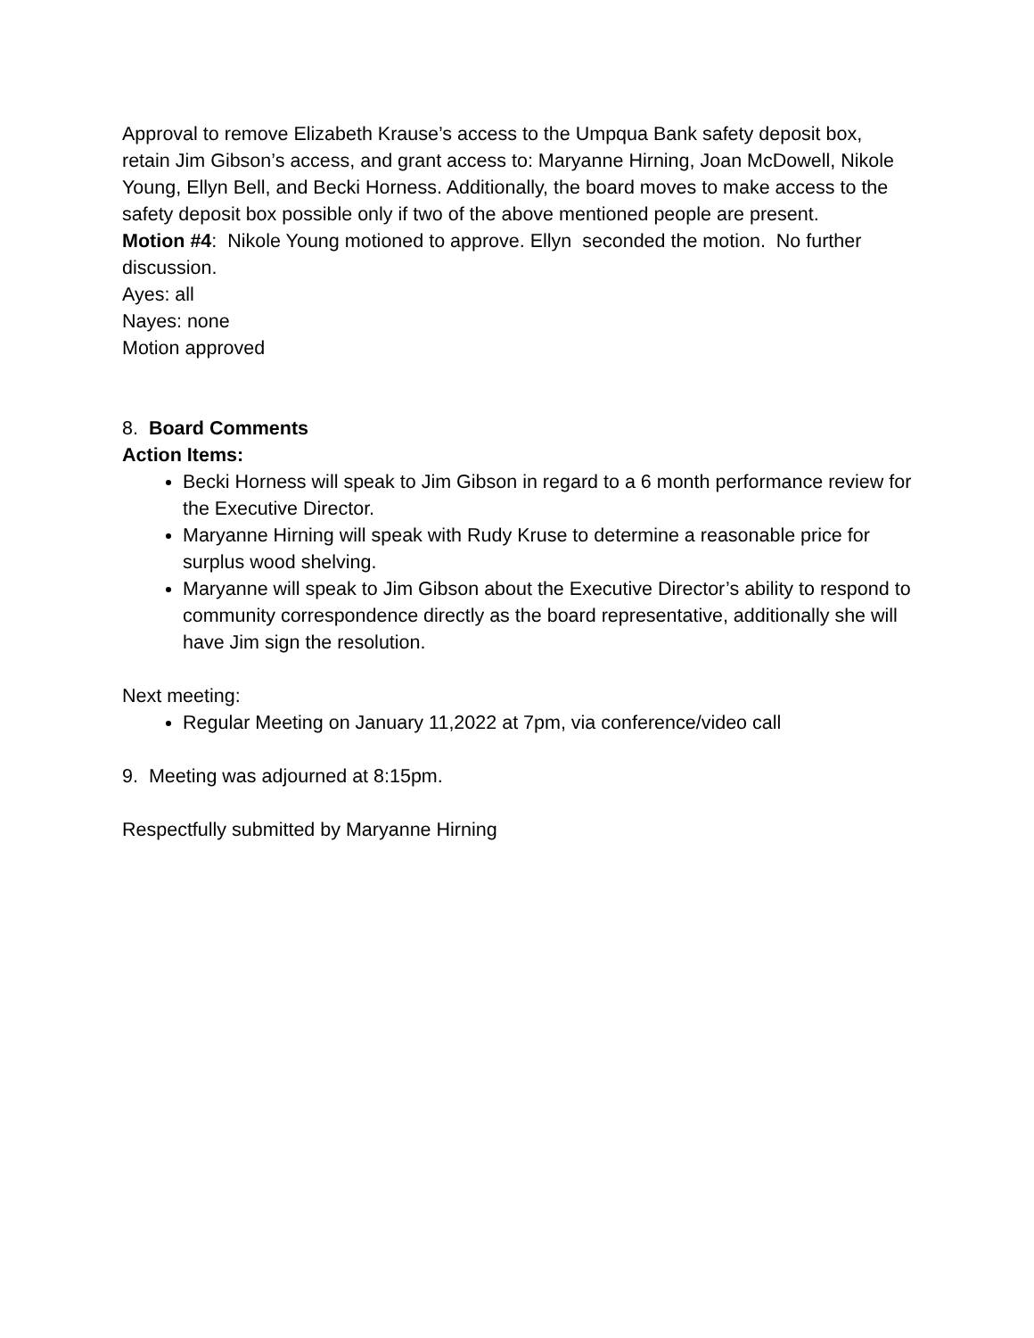Approval to remove Elizabeth Krause’s access to the Umpqua Bank safety deposit box, retain Jim Gibson’s access, and grant access to: Maryanne Hirning, Joan McDowell, Nikole Young, Ellyn Bell, and Becki Horness. Additionally, the board moves to make access to the safety deposit box possible only if two of the above mentioned people are present.
Motion #4: Nikole Young motioned to approve. Ellyn seconded the motion. No further discussion.
Ayes: all
Nayes: none
Motion approved
8. Board Comments
Action Items:
Becki Horness will speak to Jim Gibson in regard to a 6 month performance review for the Executive Director.
Maryanne Hirning will speak with Rudy Kruse to determine a reasonable price for surplus wood shelving.
Maryanne will speak to Jim Gibson about the Executive Director’s ability to respond to community correspondence directly as the board representative, additionally she will have Jim sign the resolution.
Next meeting:
Regular Meeting on January 11,2022 at 7pm, via conference/video call
9. Meeting was adjourned at 8:15pm.
Respectfully submitted by Maryanne Hirning